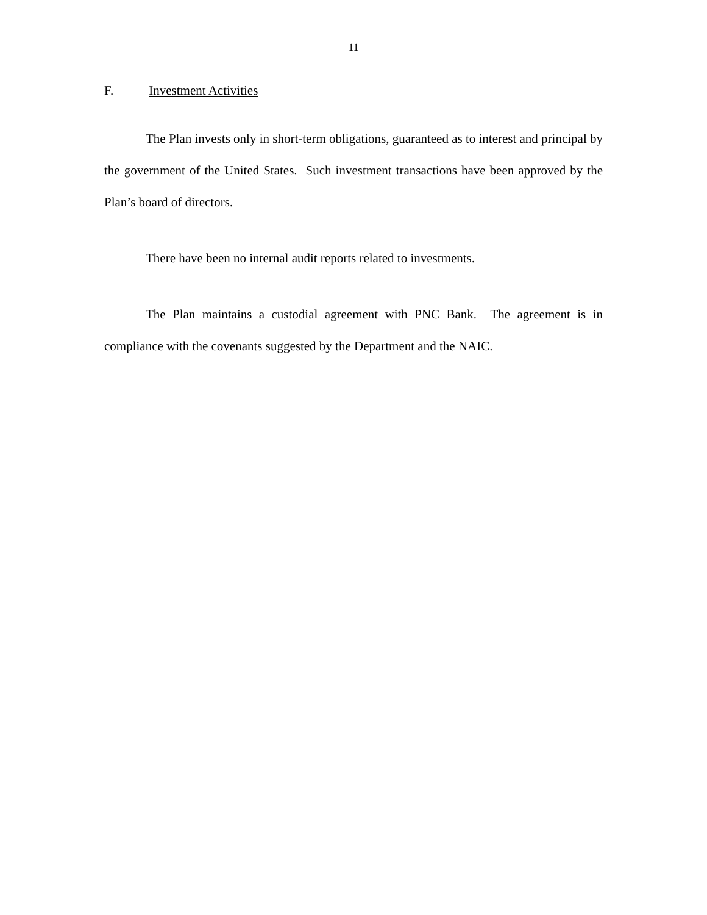11
F. Investment Activities
The Plan invests only in short-term obligations, guaranteed as to interest and principal by the government of the United States. Such investment transactions have been approved by the Plan’s board of directors.
There have been no internal audit reports related to investments.
The Plan maintains a custodial agreement with PNC Bank. The agreement is in compliance with the covenants suggested by the Department and the NAIC.